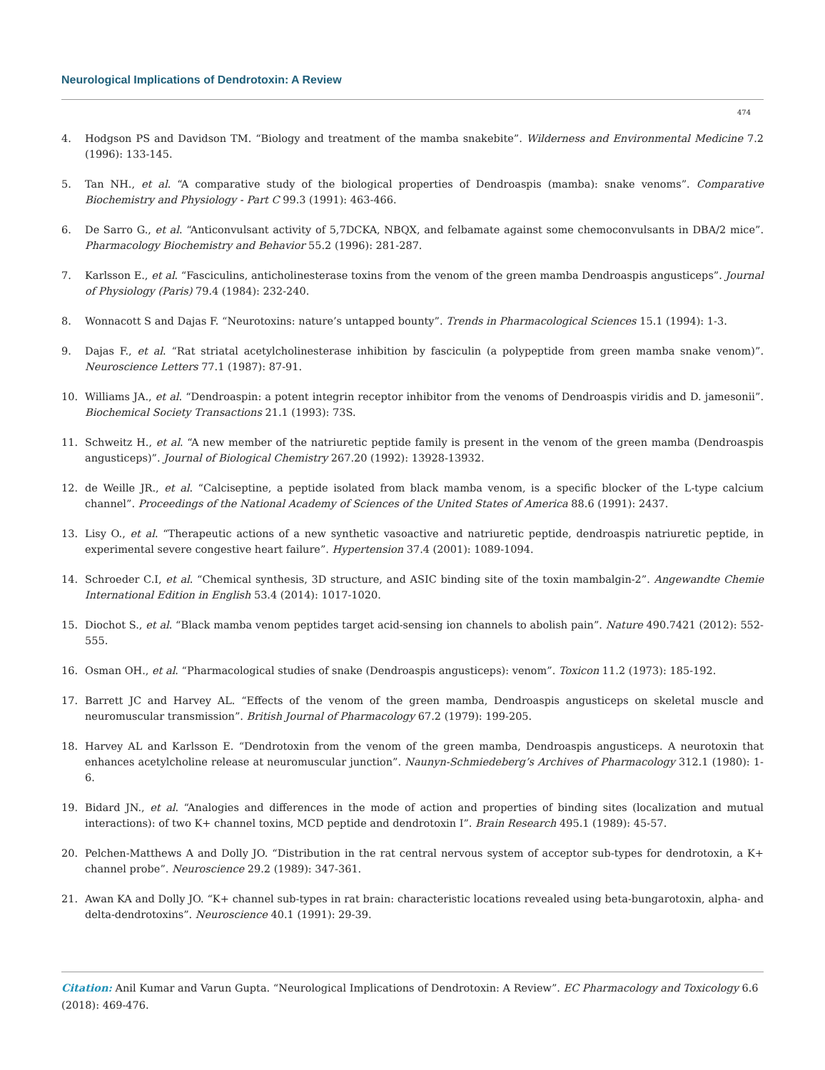Neurological Implications of Dendrotoxin: A Review
474
4. Hodgson PS and Davidson TM. “Biology and treatment of the mamba snakebite”. Wilderness and Environmental Medicine 7.2 (1996): 133-145.
5. Tan NH., et al. “A comparative study of the biological properties of Dendroaspis (mamba): snake venoms”. Comparative Biochemistry and Physiology - Part C 99.3 (1991): 463-466.
6. De Sarro G., et al. “Anticonvulsant activity of 5,7DCKA, NBQX, and felbamate against some chemoconvulsants in DBA/2 mice”. Pharmacology Biochemistry and Behavior 55.2 (1996): 281-287.
7. Karlsson E., et al. “Fasciculins, anticholinesterase toxins from the venom of the green mamba Dendroaspis angusticeps”. Journal of Physiology (Paris) 79.4 (1984): 232-240.
8. Wonnacott S and Dajas F. “Neurotoxins: nature’s untapped bounty”. Trends in Pharmacological Sciences 15.1 (1994): 1-3.
9. Dajas F., et al. “Rat striatal acetylcholinesterase inhibition by fasciculin (a polypeptide from green mamba snake venom)”. Neuroscience Letters 77.1 (1987): 87-91.
10. Williams JA., et al. “Dendroaspin: a potent integrin receptor inhibitor from the venoms of Dendroaspis viridis and D. jamesonii”. Biochemical Society Transactions 21.1 (1993): 73S.
11. Schweitz H., et al. “A new member of the natriuretic peptide family is present in the venom of the green mamba (Dendroaspis angusticeps)”. Journal of Biological Chemistry 267.20 (1992): 13928-13932.
12. de Weille JR., et al. “Calciseptine, a peptide isolated from black mamba venom, is a specific blocker of the L-type calcium channel”. Proceedings of the National Academy of Sciences of the United States of America 88.6 (1991): 2437.
13. Lisy O., et al. “Therapeutic actions of a new synthetic vasoactive and natriuretic peptide, dendroaspis natriuretic peptide, in experimental severe congestive heart failure”. Hypertension 37.4 (2001): 1089-1094.
14. Schroeder C.I, et al. “Chemical synthesis, 3D structure, and ASIC binding site of the toxin mambalgin-2”. Angewandte Chemie International Edition in English 53.4 (2014): 1017-1020.
15. Diochot S., et al. “Black mamba venom peptides target acid-sensing ion channels to abolish pain”. Nature 490.7421 (2012): 552-555.
16. Osman OH., et al. “Pharmacological studies of snake (Dendroaspis angusticeps): venom”. Toxicon 11.2 (1973): 185-192.
17. Barrett JC and Harvey AL. “Effects of the venom of the green mamba, Dendroaspis angusticeps on skeletal muscle and neuromuscular transmission”. British Journal of Pharmacology 67.2 (1979): 199-205.
18. Harvey AL and Karlsson E. “Dendrotoxin from the venom of the green mamba, Dendroaspis angusticeps. A neurotoxin that enhances acetylcholine release at neuromuscular junction”. Naunyn-Schmiedeberg’s Archives of Pharmacology 312.1 (1980): 1-6.
19. Bidard JN., et al. “Analogies and differences in the mode of action and properties of binding sites (localization and mutual interactions): of two K+ channel toxins, MCD peptide and dendrotoxin I”. Brain Research 495.1 (1989): 45-57.
20. Pelchen-Matthews A and Dolly JO. “Distribution in the rat central nervous system of acceptor sub-types for dendrotoxin, a K+ channel probe”. Neuroscience 29.2 (1989): 347-361.
21. Awan KA and Dolly JO. “K+ channel sub-types in rat brain: characteristic locations revealed using beta-bungarotoxin, alpha- and delta-dendrotoxins”. Neuroscience 40.1 (1991): 29-39.
Citation: Anil Kumar and Varun Gupta. “Neurological Implications of Dendrotoxin: A Review”. EC Pharmacology and Toxicology 6.6 (2018): 469-476.